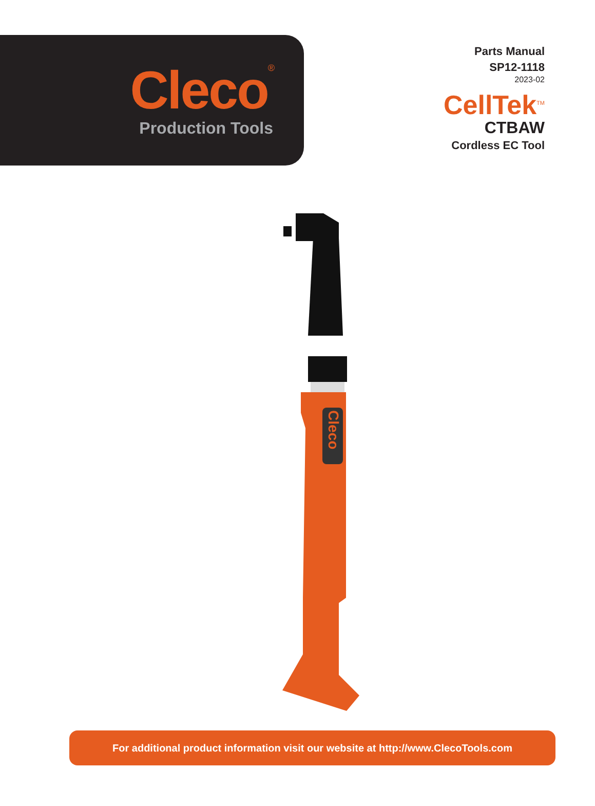Cleco<sup>®</sup>
Production Tools
Parts Manual
SP12-1118
2023-02
CellTek<sup>TM</sup>
CTBAW
Cordless EC Tool
Cleco
For additional product information visit our website at http://www.ClecoTools.com